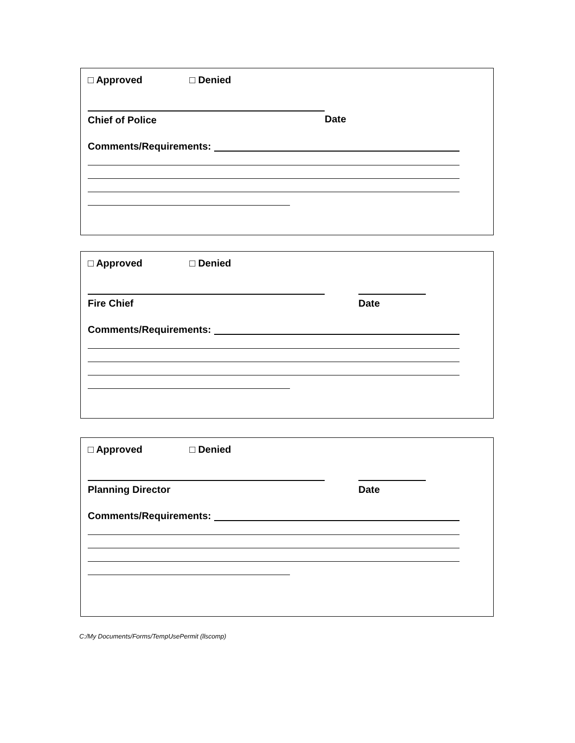□ Approved □ Denied
Chief of Police Date
Comments/Requirements:
□ Approved □ Denied
Fire Chief Date
Comments/Requirements:
□ Approved □ Denied
Planning Director Date
Comments/Requirements:
C:/My Documents/Forms/TempUsePermit (llscomp)